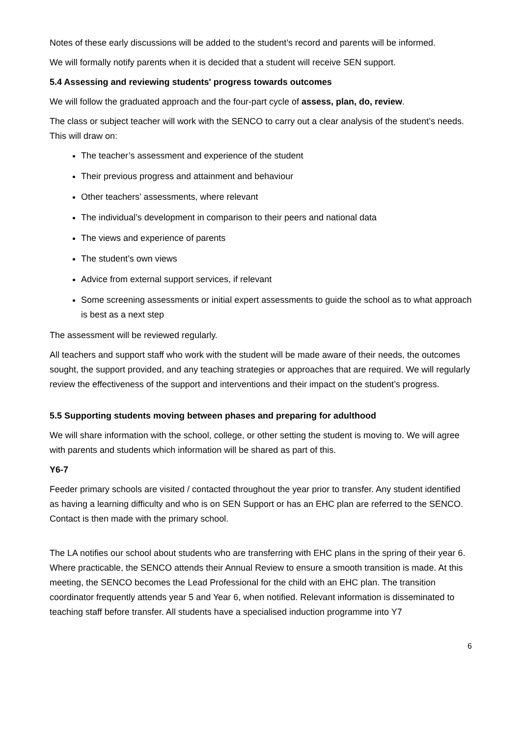Notes of these early discussions will be added to the student’s record and parents will be informed.
We will formally notify parents when it is decided that a student will receive SEN support.
5.4 Assessing and reviewing students' progress towards outcomes
We will follow the graduated approach and the four-part cycle of assess, plan, do, review.
The class or subject teacher will work with the SENCO to carry out a clear analysis of the student’s needs. This will draw on:
The teacher’s assessment and experience of the student
Their previous progress and attainment and behaviour
Other teachers’ assessments, where relevant
The individual’s development in comparison to their peers and national data
The views and experience of parents
The student’s own views
Advice from external support services, if relevant
Some screening assessments or initial expert assessments to guide the school as to what approach is best as a next step
The assessment will be reviewed regularly.
All teachers and support staff who work with the student will be made aware of their needs, the outcomes sought, the support provided, and any teaching strategies or approaches that are required. We will regularly review the effectiveness of the support and interventions and their impact on the student’s progress.
5.5 Supporting students moving between phases and preparing for adulthood
We will share information with the school, college, or other setting the student is moving to. We will agree with parents and students which information will be shared as part of this.
Y6-7
Feeder primary schools are visited / contacted throughout the year prior to transfer. Any student identified as having a learning difficulty and who is on SEN Support or has an EHC plan are referred to the SENCO. Contact is then made with the primary school.
The LA notifies our school about students who are transferring with EHC plans in the spring of their year 6. Where practicable, the SENCO attends their Annual Review to ensure a smooth transition is made. At this meeting, the SENCO becomes the Lead Professional for the child with an EHC plan. The transition coordinator frequently attends year 5 and Year 6, when notified. Relevant information is disseminated to teaching staff before transfer. All students have a specialised induction programme into Y7
6